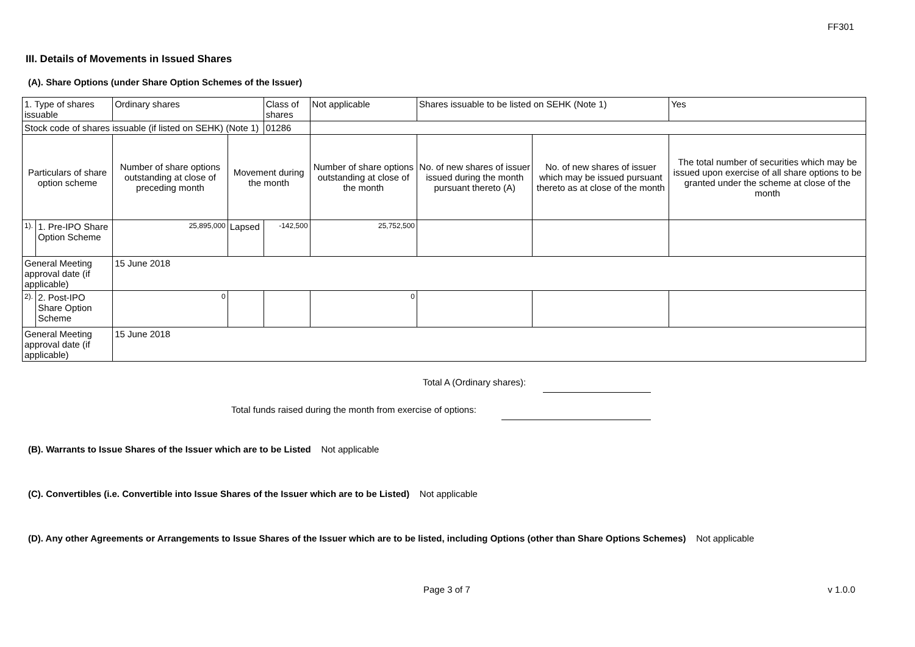FF301
III. Details of Movements in Issued Shares
(A). Share Options (under Share Option Schemes of the Issuer)
| 1. Type of shares issuable | | Ordinary shares | | Class of shares | Not applicable | | Shares issuable to be listed on SEHK (Note 1) | | Yes |
| Stock code of shares issuable (if listed on SEHK) (Note 1) | | | | 01286 | | | | | |
| Particulars of share option scheme | | Number of share options outstanding at close of preceding month | Movement during the month | | | Number of share options outstanding at close of the month | No. of new shares of issuer issued during the month pursuant thereto (A) | No. of new shares of issuer which may be issued pursuant thereto as at close of the month | The total number of securities which may be issued upon exercise of all share options to be granted under the scheme at close of the month |
| 1). | 1. Pre-IPO Share Option Scheme | 25,895,000 | Lapsed | -142,500 | | 25,752,500 | | | |
| General Meeting approval date (if applicable) | | 15 June 2018 | | | | | | | |
| 2). | 2. Post-IPO Share Option Scheme | 0 | | | | 0 | | | |
| General Meeting approval date (if applicable) | | 15 June 2018 | | | | | | | |
Total A (Ordinary shares):
Total funds raised during the month from exercise of options:
(B). Warrants to Issue Shares of the Issuer which are to be Listed Not applicable
(C). Convertibles (i.e. Convertible into Issue Shares of the Issuer which are to be Listed) Not applicable
(D). Any other Agreements or Arrangements to Issue Shares of the Issuer which are to be listed, including Options (other than Share Options Schemes) Not applicable
Page 3 of 7 v 1.0.0